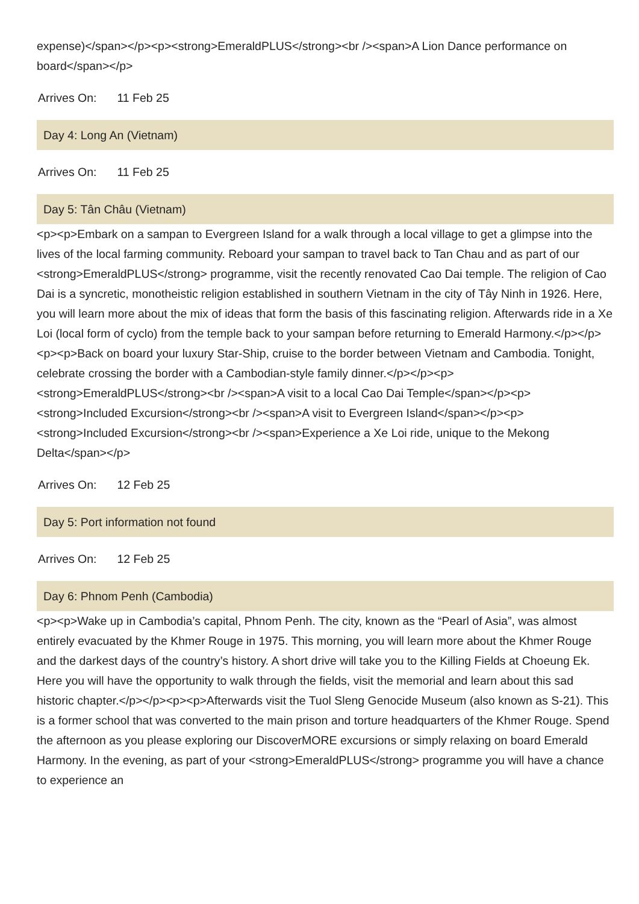expense)</span></p><p><strong>EmeraldPLUS</strong><br /><span>A Lion Dance performance on board</span></p>
Arrives On: 11 Feb 25
Day 4: Long An (Vietnam)
Arrives On: 11 Feb 25
Day 5: Tân Châu (Vietnam)
<p><p>Embark on a sampan to Evergreen Island for a walk through a local village to get a glimpse into the lives of the local farming community. Reboard your sampan to travel back to Tan Chau and as part of our <strong>EmeraldPLUS</strong> programme, visit the recently renovated Cao Dai temple. The religion of Cao Dai is a syncretic, monotheistic religion established in southern Vietnam in the city of Tây Ninh in 1926. Here, you will learn more about the mix of ideas that form the basis of this fascinating religion. Afterwards ride in a Xe Loi (local form of cyclo) from the temple back to your sampan before returning to Emerald Harmony.</p></p><p><p>Back on board your luxury Star-Ship, cruise to the border between Vietnam and Cambodia. Tonight, celebrate crossing the border with a Cambodian-style family dinner.</p></p><p><strong>EmeraldPLUS</strong><br /><span>A visit to a local Cao Dai Temple</span></p><p><strong>Included Excursion</strong><br /><span>A visit to Evergreen Island</span></p><p><strong>Included Excursion</strong><br /><span>Experience a Xe Loi ride, unique to the Mekong Delta</span></p>
Arrives On: 12 Feb 25
Day 5: Port information not found
Arrives On: 12 Feb 25
Day 6: Phnom Penh (Cambodia)
<p><p>Wake up in Cambodia’s capital, Phnom Penh. The city, known as the “Pearl of Asia”, was almost entirely evacuated by the Khmer Rouge in 1975. This morning, you will learn more about the Khmer Rouge and the darkest days of the country’s history. A short drive will take you to the Killing Fields at Choeung Ek. Here you will have the opportunity to walk through the fields, visit the memorial and learn about this sad historic chapter.</p></p><p><p>Afterwards visit the Tuol Sleng Genocide Museum (also known as S-21). This is a former school that was converted to the main prison and torture headquarters of the Khmer Rouge. Spend the afternoon as you please exploring our DiscoverMORE excursions or simply relaxing on board Emerald Harmony. In the evening, as part of your <strong>EmeraldPLUS</strong> programme you will have a chance to experience an